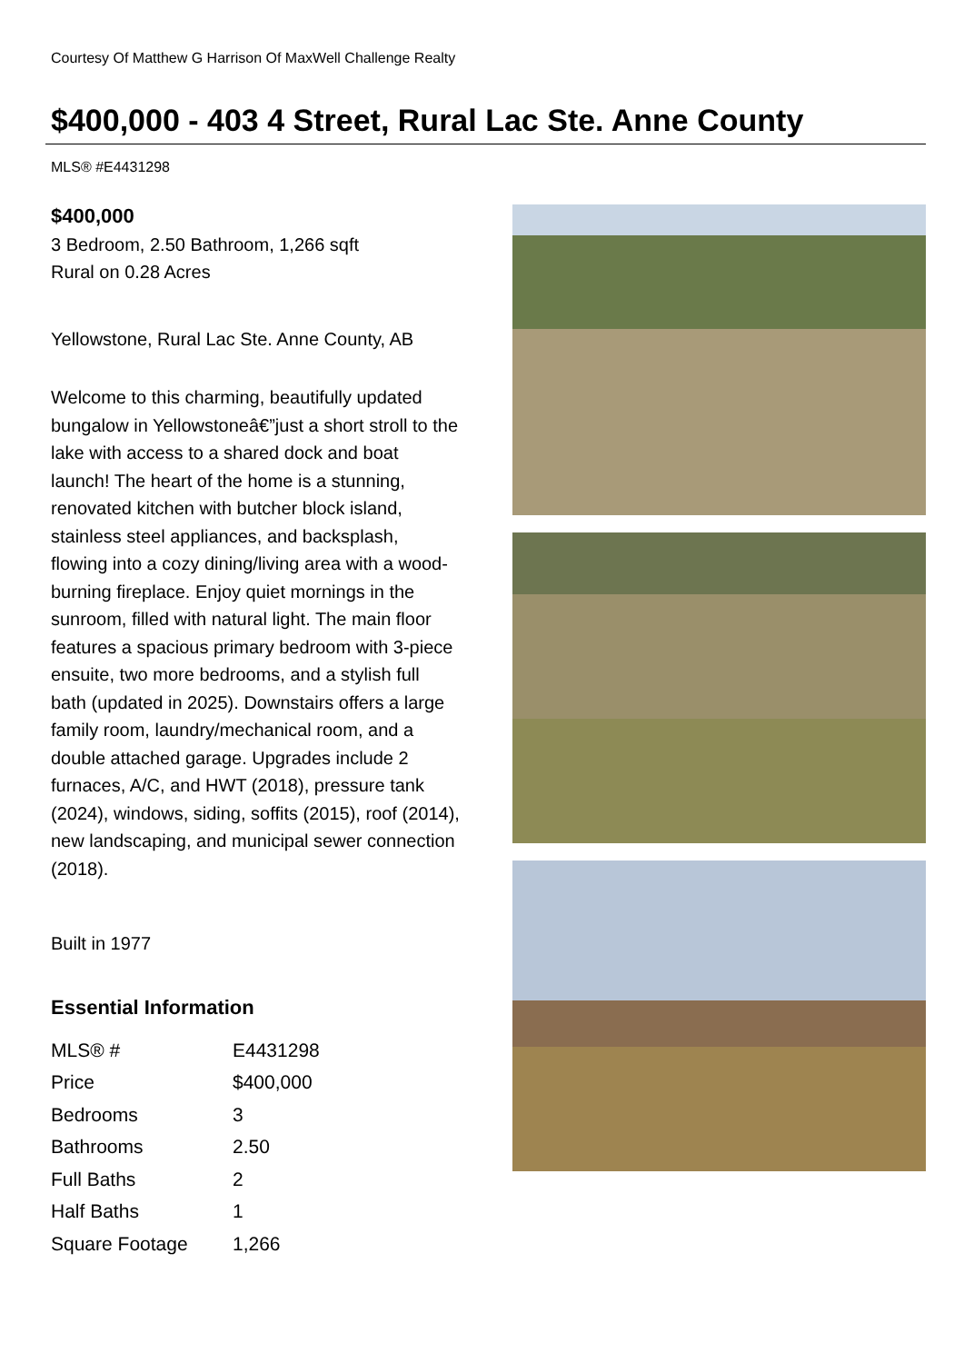Courtesy Of Matthew G Harrison Of MaxWell Challenge Realty
$400,000 - 403 4 Street, Rural Lac Ste. Anne County
MLS® #E4431298
$400,000
3 Bedroom, 2.50 Bathroom, 1,266 sqft
Rural on 0.28 Acres
Yellowstone, Rural Lac Ste. Anne County, AB
Welcome to this charming, beautifully updated bungalow in Yellowstoneâ€”just a short stroll to the lake with access to a shared dock and boat launch! The heart of the home is a stunning, renovated kitchen with butcher block island, stainless steel appliances, and backsplash, flowing into a cozy dining/living area with a wood-burning fireplace. Enjoy quiet mornings in the sunroom, filled with natural light. The main floor features a spacious primary bedroom with 3-piece ensuite, two more bedrooms, and a stylish full bath (updated in 2025). Downstairs offers a large family room, laundry/mechanical room, and a double attached garage. Upgrades include 2 furnaces, A/C, and HWT (2018), pressure tank (2024), windows, siding, soffits (2015), roof (2014), new landscaping, and municipal sewer connection (2018).
Built in 1977
Essential Information
| MLS® # | E4431298 |
| Price | $400,000 |
| Bedrooms | 3 |
| Bathrooms | 2.50 |
| Full Baths | 2 |
| Half Baths | 1 |
| Square Footage | 1,266 |